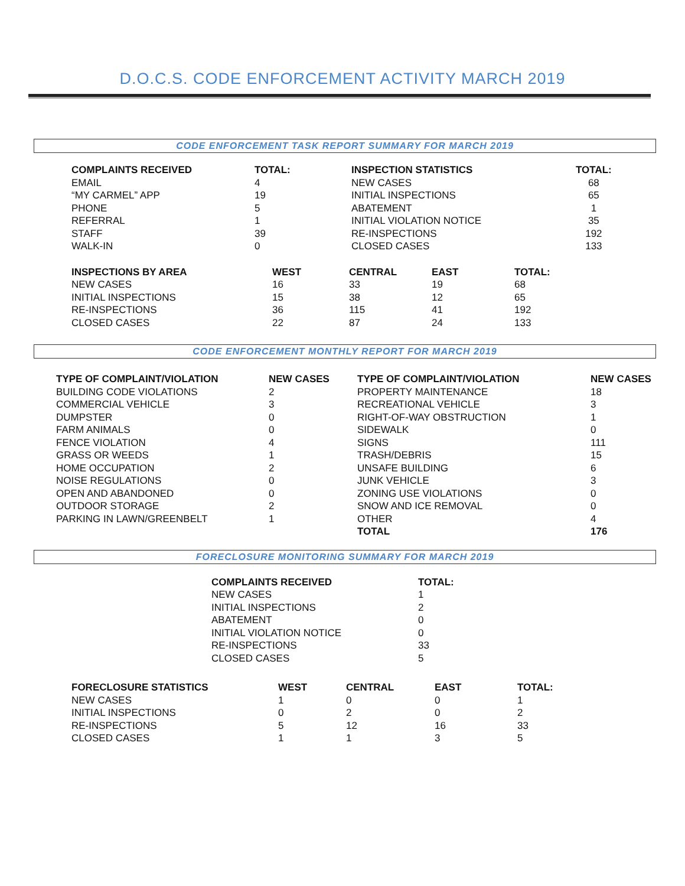D.O.C.S. CODE ENFORCEMENT ACTIVITY MARCH 2019
CODE ENFORCEMENT TASK REPORT SUMMARY FOR MARCH 2019
| COMPLAINTS RECEIVED | TOTAL: | INSPECTION STATISTICS | TOTAL: |
| --- | --- | --- | --- |
| EMAIL | 4 | NEW CASES | 68 |
| “MY CARMEL” APP | 19 | INITIAL INSPECTIONS | 65 |
| PHONE | 5 | ABATEMENT | 1 |
| REFERRAL | 1 | INITIAL VIOLATION NOTICE | 35 |
| STAFF | 39 | RE-INSPECTIONS | 192 |
| WALK-IN | 0 | CLOSED CASES | 133 |
| INSPECTIONS BY AREA | WEST | CENTRAL | EAST | TOTAL: |
| --- | --- | --- | --- | --- |
| NEW CASES | 16 | 33 | 19 | 68 |
| INITIAL INSPECTIONS | 15 | 38 | 12 | 65 |
| RE-INSPECTIONS | 36 | 115 | 41 | 192 |
| CLOSED CASES | 22 | 87 | 24 | 133 |
CODE ENFORCEMENT MONTHLY REPORT FOR MARCH 2019
| TYPE OF COMPLAINT/VIOLATION | NEW CASES | TYPE OF COMPLAINT/VIOLATION | NEW CASES |
| --- | --- | --- | --- |
| BUILDING CODE VIOLATIONS | 2 | PROPERTY MAINTENANCE | 18 |
| COMMERCIAL VEHICLE | 3 | RECREATIONAL VEHICLE | 3 |
| DUMPSTER | 0 | RIGHT-OF-WAY OBSTRUCTION | 1 |
| FARM ANIMALS | 0 | SIDEWALK | 0 |
| FENCE VIOLATION | 4 | SIGNS | 111 |
| GRASS OR WEEDS | 1 | TRASH/DEBRIS | 15 |
| HOME OCCUPATION | 2 | UNSAFE BUILDING | 6 |
| NOISE REGULATIONS | 0 | JUNK VEHICLE | 3 |
| OPEN AND ABANDONED | 0 | ZONING USE VIOLATIONS | 0 |
| OUTDOOR STORAGE | 2 | SNOW AND ICE REMOVAL | 0 |
| PARKING IN LAWN/GREENBELT | 1 | OTHER | 4 |
| | | TOTAL | 176 |
FORECLOSURE MONITORING SUMMARY FOR MARCH 2019
| COMPLAINTS RECEIVED | TOTAL: |
| --- | --- |
| NEW CASES | 1 |
| INITIAL INSPECTIONS | 2 |
| ABATEMENT | 0 |
| INITIAL VIOLATION NOTICE | 0 |
| RE-INSPECTIONS | 33 |
| CLOSED CASES | 5 |
| FORECLOSURE STATISTICS | WEST | CENTRAL | EAST | TOTAL: |
| --- | --- | --- | --- | --- |
| NEW CASES | 1 | 0 | 0 | 1 |
| INITIAL INSPECTIONS | 0 | 2 | 0 | 2 |
| RE-INSPECTIONS | 5 | 12 | 16 | 33 |
| CLOSED CASES | 1 | 1 | 3 | 5 |